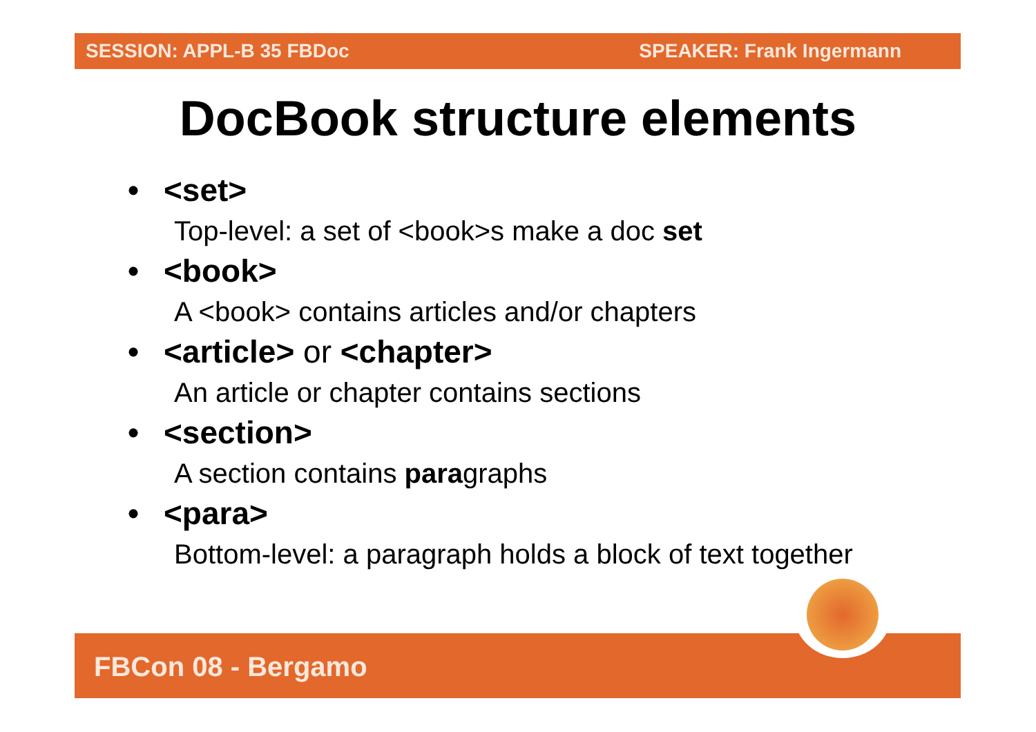SESSION: APPL-B 35 FBDoc SPEAKER: Frank Ingermann
DocBook structure elements
• <set>
Top-level: a set of <book>s make a doc set
• <book>
A <book> contains articles and/or chapters
• <article> or <chapter>
An article or chapter contains sections
• <section>
A section contains paragraphs
• <para>
Bottom-level: a paragraph holds a block of text together
FBCon 08 - Bergamo